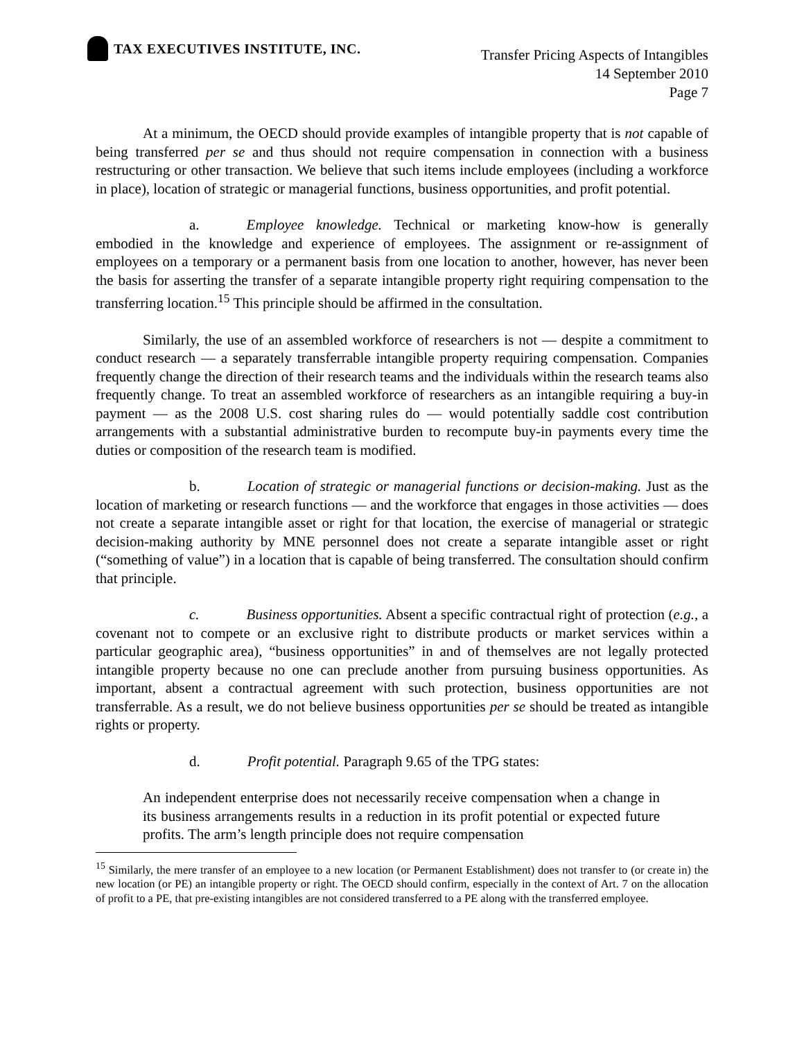TAX EXECUTIVES INSTITUTE, INC.
Transfer Pricing Aspects of Intangibles
14 September 2010
Page 7
At a minimum, the OECD should provide examples of intangible property that is not capable of being transferred per se and thus should not require compensation in connection with a business restructuring or other transaction. We believe that such items include employees (including a workforce in place), location of strategic or managerial functions, business opportunities, and profit potential.
a. Employee knowledge. Technical or marketing know-how is generally embodied in the knowledge and experience of employees. The assignment or re-assignment of employees on a temporary or a permanent basis from one location to another, however, has never been the basis for asserting the transfer of a separate intangible property right requiring compensation to the transferring location.<sup>15</sup> This principle should be affirmed in the consultation.
Similarly, the use of an assembled workforce of researchers is not — despite a commitment to conduct research — a separately transferrable intangible property requiring compensation. Companies frequently change the direction of their research teams and the individuals within the research teams also frequently change. To treat an assembled workforce of researchers as an intangible requiring a buy-in payment — as the 2008 U.S. cost sharing rules do — would potentially saddle cost contribution arrangements with a substantial administrative burden to recompute buy-in payments every time the duties or composition of the research team is modified.
b. Location of strategic or managerial functions or decision-making. Just as the location of marketing or research functions — and the workforce that engages in those activities — does not create a separate intangible asset or right for that location, the exercise of managerial or strategic decision-making authority by MNE personnel does not create a separate intangible asset or right (“something of value”) in a location that is capable of being transferred. The consultation should confirm that principle.
c. Business opportunities. Absent a specific contractual right of protection (e.g., a covenant not to compete or an exclusive right to distribute products or market services within a particular geographic area), “business opportunities” in and of themselves are not legally protected intangible property because no one can preclude another from pursuing business opportunities. As important, absent a contractual agreement with such protection, business opportunities are not transferrable. As a result, we do not believe business opportunities per se should be treated as intangible rights or property.
d. Profit potential. Paragraph 9.65 of the TPG states:
An independent enterprise does not necessarily receive compensation when a change in its business arrangements results in a reduction in its profit potential or expected future profits. The arm’s length principle does not require compensation
<sup>15</sup> Similarly, the mere transfer of an employee to a new location (or Permanent Establishment) does not transfer to (or create in) the new location (or PE) an intangible property or right. The OECD should confirm, especially in the context of Art. 7 on the allocation of profit to a PE, that pre-existing intangibles are not considered transferred to a PE along with the transferred employee.